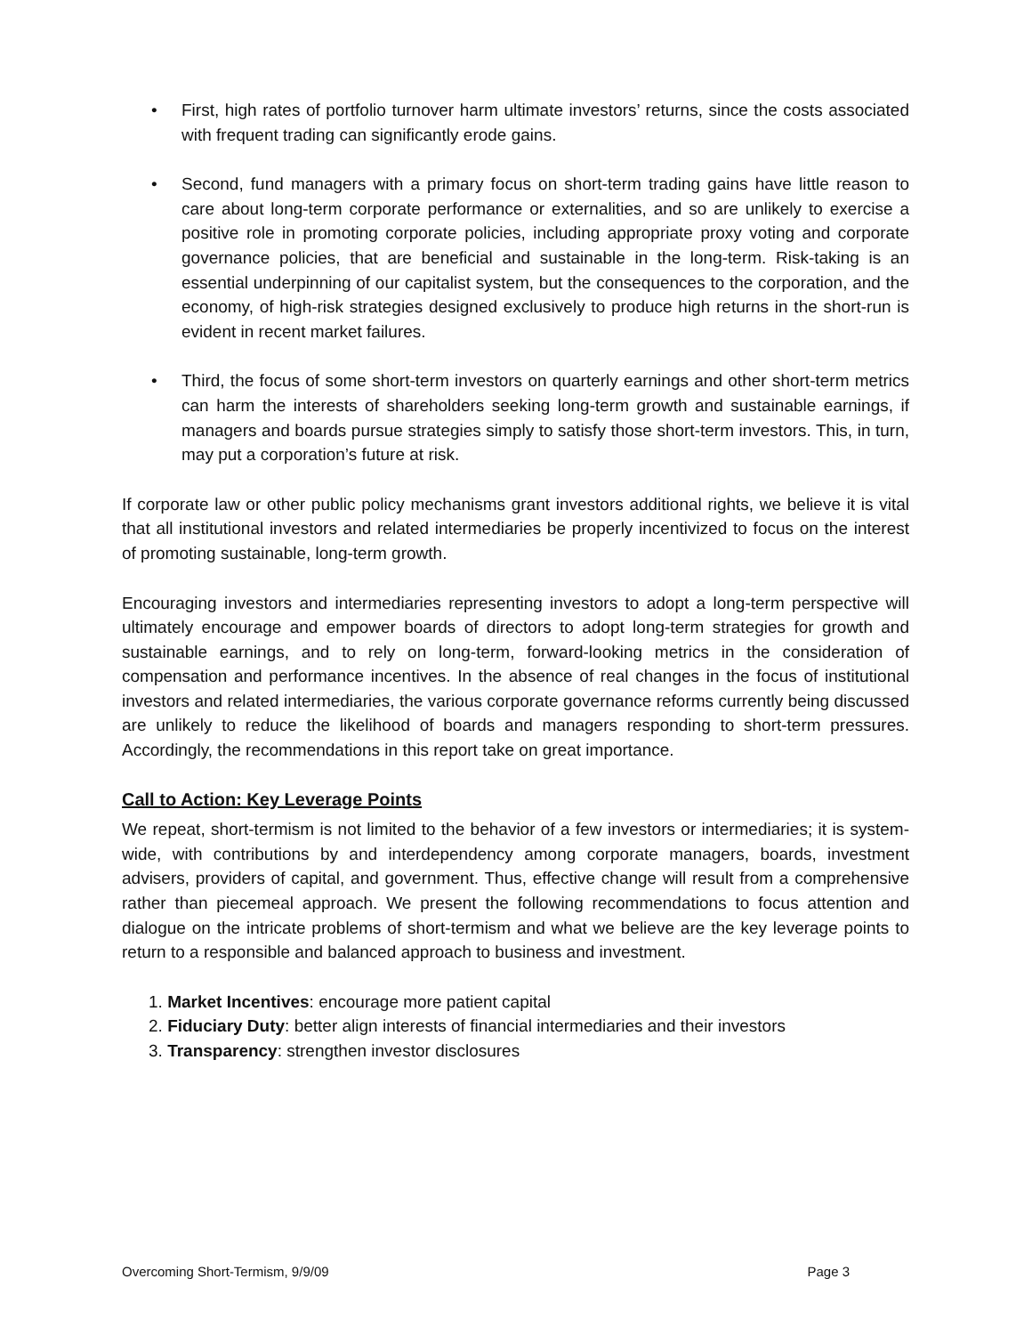• First, high rates of portfolio turnover harm ultimate investors’ returns, since the costs associated with frequent trading can significantly erode gains.
• Second, fund managers with a primary focus on short-term trading gains have little reason to care about long-term corporate performance or externalities, and so are unlikely to exercise a positive role in promoting corporate policies, including appropriate proxy voting and corporate governance policies, that are beneficial and sustainable in the long-term. Risk-taking is an essential underpinning of our capitalist system, but the consequences to the corporation, and the economy, of high-risk strategies designed exclusively to produce high returns in the short-run is evident in recent market failures.
• Third, the focus of some short-term investors on quarterly earnings and other short-term metrics can harm the interests of shareholders seeking long-term growth and sustainable earnings, if managers and boards pursue strategies simply to satisfy those short-term investors. This, in turn, may put a corporation’s future at risk.
If corporate law or other public policy mechanisms grant investors additional rights, we believe it is vital that all institutional investors and related intermediaries be properly incentivized to focus on the interest of promoting sustainable, long-term growth.
Encouraging investors and intermediaries representing investors to adopt a long-term perspective will ultimately encourage and empower boards of directors to adopt long-term strategies for growth and sustainable earnings, and to rely on long-term, forward-looking metrics in the consideration of compensation and performance incentives. In the absence of real changes in the focus of institutional investors and related intermediaries, the various corporate governance reforms currently being discussed are unlikely to reduce the likelihood of boards and managers responding to short-term pressures. Accordingly, the recommendations in this report take on great importance.
Call to Action: Key Leverage Points
We repeat, short-termism is not limited to the behavior of a few investors or intermediaries; it is system-wide, with contributions by and interdependency among corporate managers, boards, investment advisers, providers of capital, and government. Thus, effective change will result from a comprehensive rather than piecemeal approach. We present the following recommendations to focus attention and dialogue on the intricate problems of short-termism and what we believe are the key leverage points to return to a responsible and balanced approach to business and investment.
1. Market Incentives: encourage more patient capital
2. Fiduciary Duty: better align interests of financial intermediaries and their investors
3. Transparency: strengthen investor disclosures
Overcoming Short-Termism, 9/9/09 Page 3